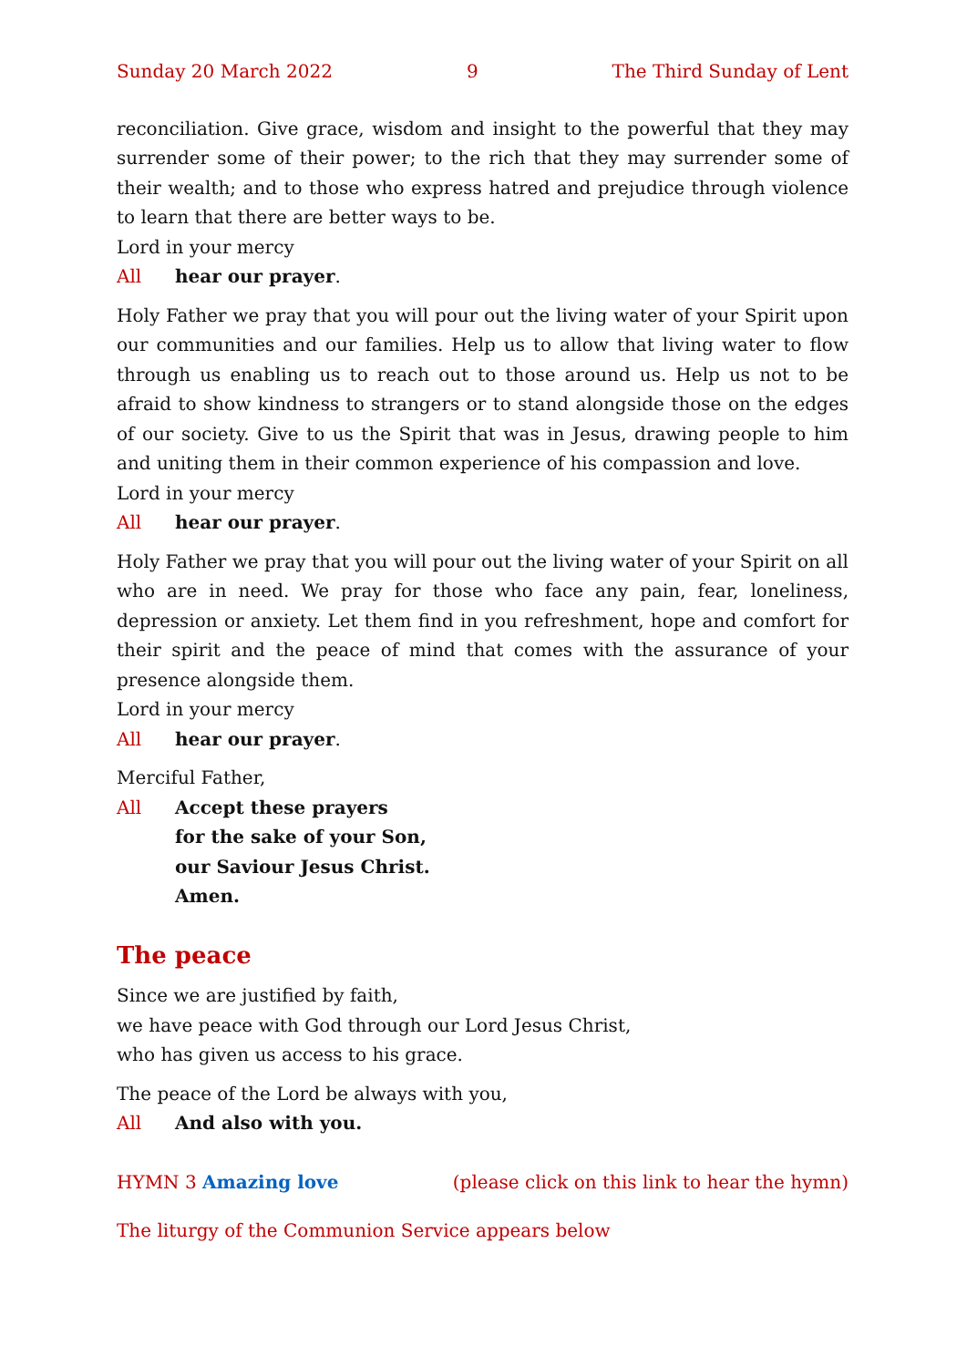Sunday 20 March 2022 9 The Third Sunday of Lent
reconciliation. Give grace, wisdom and insight to the powerful that they may surrender some of their power; to the rich that they may surrender some of their wealth; and to those who express hatred and prejudice through violence to learn that there are better ways to be.
Lord in your mercy
All hear our prayer.
Holy Father we pray that you will pour out the living water of your Spirit upon our communities and our families. Help us to allow that living water to flow through us enabling us to reach out to those around us. Help us not to be afraid to show kindness to strangers or to stand alongside those on the edges of our society. Give to us the Spirit that was in Jesus, drawing people to him and uniting them in their common experience of his compassion and love.
Lord in your mercy
All hear our prayer.
Holy Father we pray that you will pour out the living water of your Spirit on all who are in need. We pray for those who face any pain, fear, loneliness, depression or anxiety. Let them find in you refreshment, hope and comfort for their spirit and the peace of mind that comes with the assurance of your presence alongside them.
Lord in your mercy
All hear our prayer.
Merciful Father,
All Accept these prayers
for the sake of your Son,
our Saviour Jesus Christ.
Amen.
The peace
Since we are justified by faith,
we have peace with God through our Lord Jesus Christ,
who has given us access to his grace.
The peace of the Lord be always with you,
All And also with you.
HYMN 3 Amazing love (please click on this link to hear the hymn)
The liturgy of the Communion Service appears below